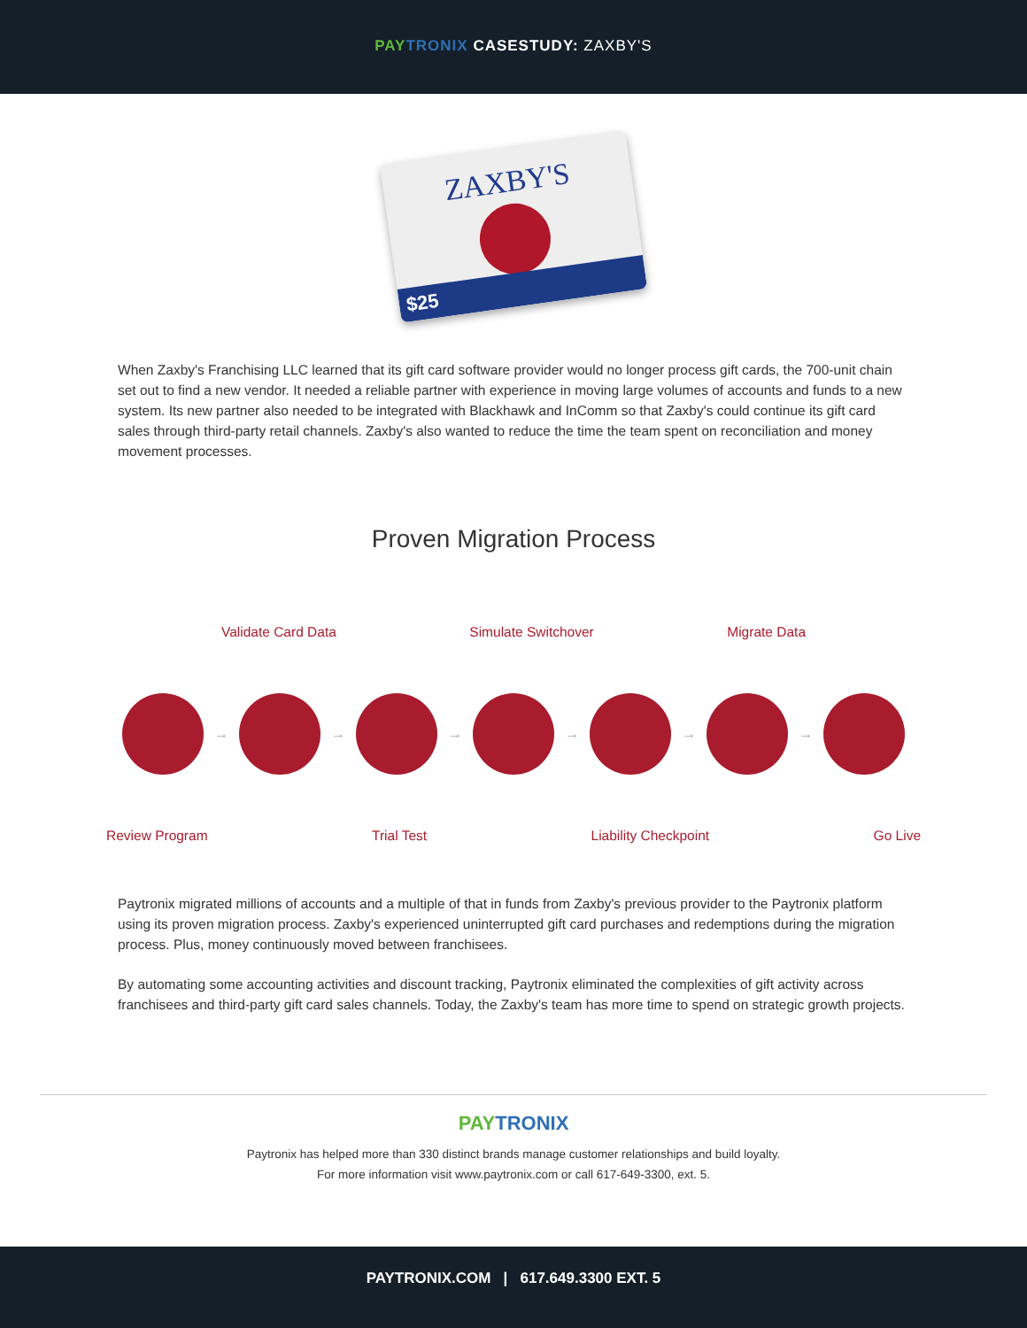PAY TRONIX CASESTUDY: ZAXBY'S
ZAXBY'S
$25
When Zaxby's Franchising LLC learned that its gift card software provider would no longer process gift cards, the 700-unit chain set out to find a new vendor. It needed a reliable partner with experience in moving large volumes of accounts and funds to a new system. Its new partner also needed to be integrated with Blackhawk and InComm so that Zaxby's could continue its gift card sales through third-party retail channels. Zaxby's also wanted to reduce the time the team spent on reconciliation and money movement processes.
Proven Migration Process
Validate Card Data Simulate Switchover Migrate Data
→ → → → → →
Review Program Trial Test Liability Checkpoint Go Live
Paytronix migrated millions of accounts and a multiple of that in funds from Zaxby's previous provider to the Paytronix platform using its proven migration process. Zaxby's experienced uninterrupted gift card purchases and redemptions during the migration process. Plus, money continuously moved between franchisees.
By automating some accounting activities and discount tracking, Paytronix eliminated the complexities of gift activity across franchisees and third-party gift card sales channels. Today, the Zaxby's team has more time to spend on strategic growth projects.
PAY TRONIX
Paytronix has helped more than 330 distinct brands manage customer relationships and build loyalty.
For more information visit www.paytronix.com or call 617-649-3300, ext. 5.
PAYTRONIX.COM | 617.649.3300 EXT. 5